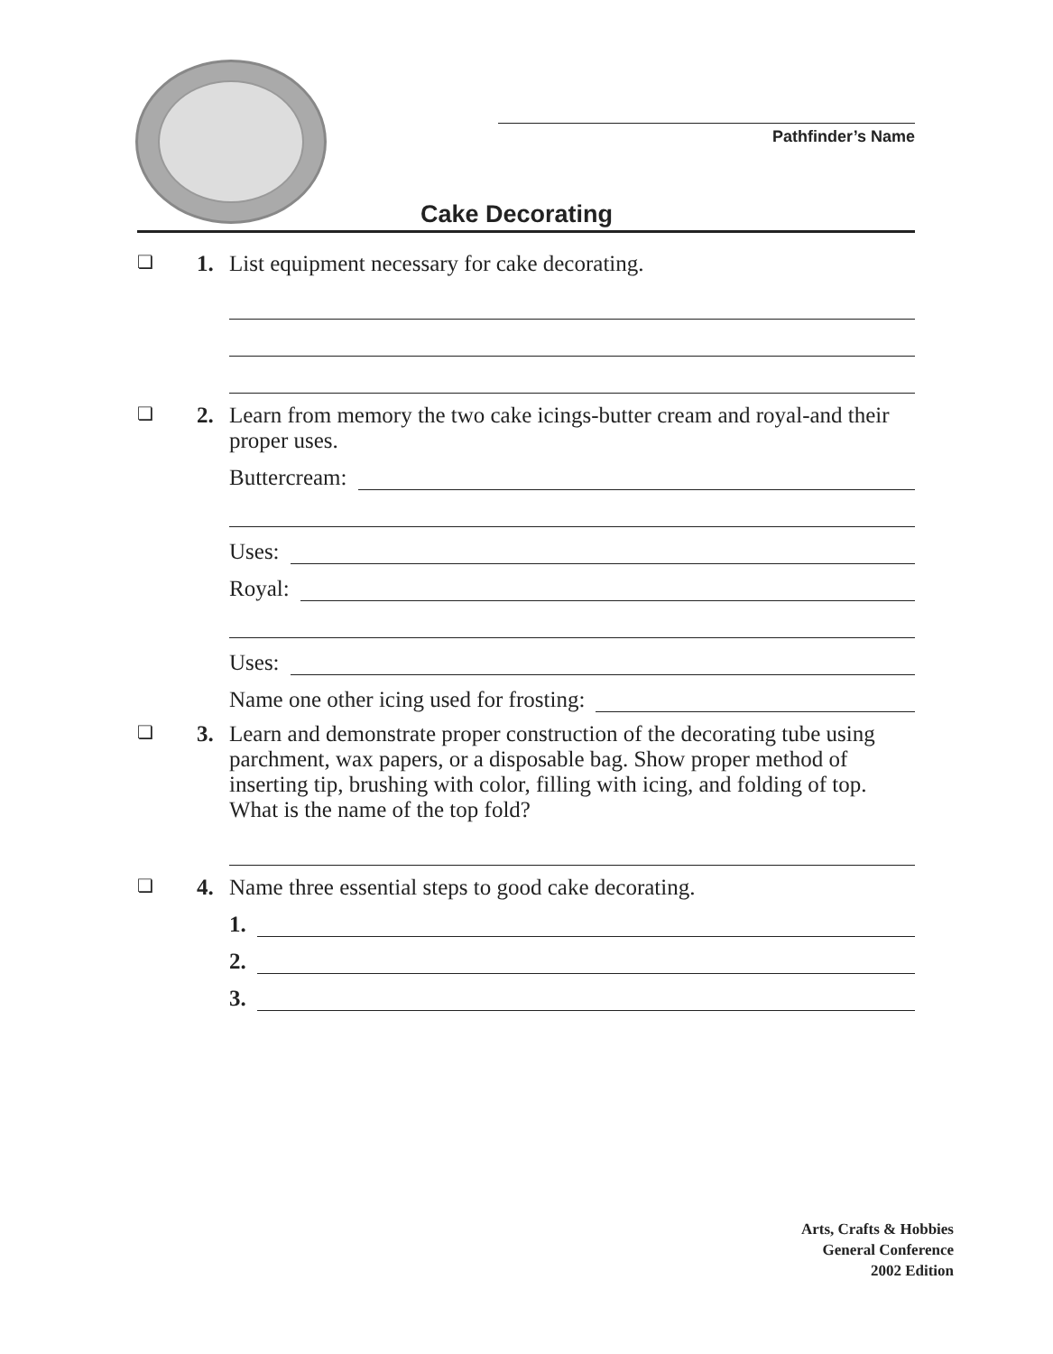Pathfinder’s Name
Cake Decorating
❏
1.
List equipment necessary for cake decorating.
❏
2.
Learn from memory the two cake icings-butter cream and royal-and their proper uses.
Buttercream:
Uses:
Royal:
Uses:
Name one other icing used for frosting:
❏
3.
Learn and demonstrate proper construction of the decorating tube using parchment, wax papers, or a disposable bag. Show proper method of inserting tip, brushing with color, filling with icing, and folding of top. What is the name of the top fold?
❏
4.
Name three essential steps to good cake decorating.
1.
2.
3.
Arts, Crafts & Hobbies
General Conference
2002 Edition